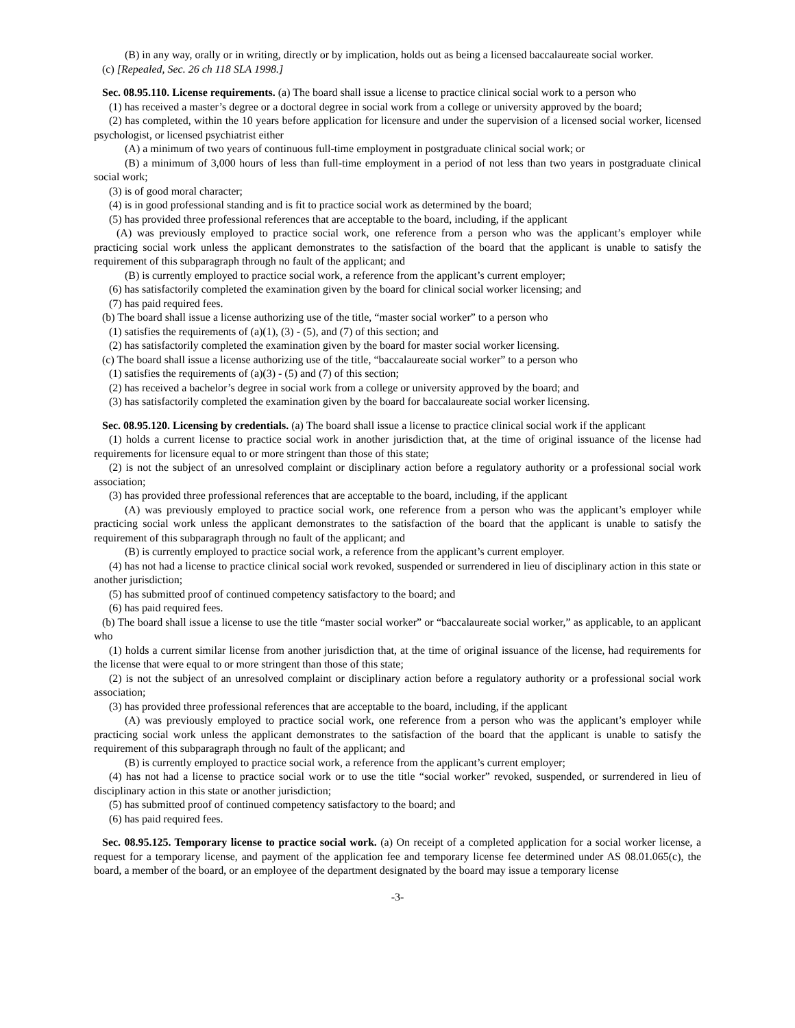(B) in any way, orally or in writing, directly or by implication, holds out as being a licensed baccalaureate social worker.
(c) [Repealed, Sec. 26 ch 118 SLA 1998.]
Sec. 08.95.110. License requirements. (a) The board shall issue a license to practice clinical social work to a person who
(1) has received a master’s degree or a doctoral degree in social work from a college or university approved by the board;
(2) has completed, within the 10 years before application for licensure and under the supervision of a licensed social worker, licensed psychologist, or licensed psychiatrist either
(A) a minimum of two years of continuous full-time employment in postgraduate clinical social work; or
(B) a minimum of 3,000 hours of less than full-time employment in a period of not less than two years in postgraduate clinical social work;
(3) is of good moral character;
(4) is in good professional standing and is fit to practice social work as determined by the board;
(5) has provided three professional references that are acceptable to the board, including, if the applicant
(A) was previously employed to practice social work, one reference from a person who was the applicant’s employer while practicing social work unless the applicant demonstrates to the satisfaction of the board that the applicant is unable to satisfy the requirement of this subparagraph through no fault of the applicant; and
(B) is currently employed to practice social work, a reference from the applicant’s current employer;
(6) has satisfactorily completed the examination given by the board for clinical social worker licensing; and
(7) has paid required fees.
(b) The board shall issue a license authorizing use of the title, “master social worker” to a person who
(1) satisfies the requirements of (a)(1), (3) - (5), and (7) of this section; and
(2) has satisfactorily completed the examination given by the board for master social worker licensing.
(c) The board shall issue a license authorizing use of the title, “baccalaureate social worker” to a person who
(1) satisfies the requirements of (a)(3) - (5) and (7) of this section;
(2) has received a bachelor’s degree in social work from a college or university approved by the board; and
(3) has satisfactorily completed the examination given by the board for baccalaureate social worker licensing.
Sec. 08.95.120. Licensing by credentials. (a) The board shall issue a license to practice clinical social work if the applicant
(1) holds a current license to practice social work in another jurisdiction that, at the time of original issuance of the license had requirements for licensure equal to or more stringent than those of this state;
(2) is not the subject of an unresolved complaint or disciplinary action before a regulatory authority or a professional social work association;
(3) has provided three professional references that are acceptable to the board, including, if the applicant
(A) was previously employed to practice social work, one reference from a person who was the applicant’s employer while practicing social work unless the applicant demonstrates to the satisfaction of the board that the applicant is unable to satisfy the requirement of this subparagraph through no fault of the applicant; and
(B) is currently employed to practice social work, a reference from the applicant’s current employer.
(4) has not had a license to practice clinical social work revoked, suspended or surrendered in lieu of disciplinary action in this state or another jurisdiction;
(5) has submitted proof of continued competency satisfactory to the board; and
(6) has paid required fees.
(b) The board shall issue a license to use the title “master social worker” or “baccalaureate social worker,” as applicable, to an applicant who
(1) holds a current similar license from another jurisdiction that, at the time of original issuance of the license, had requirements for the license that were equal to or more stringent than those of this state;
(2) is not the subject of an unresolved complaint or disciplinary action before a regulatory authority or a professional social work association;
(3) has provided three professional references that are acceptable to the board, including, if the applicant
(A) was previously employed to practice social work, one reference from a person who was the applicant’s employer while practicing social work unless the applicant demonstrates to the satisfaction of the board that the applicant is unable to satisfy the requirement of this subparagraph through no fault of the applicant; and
(B) is currently employed to practice social work, a reference from the applicant’s current employer;
(4) has not had a license to practice social work or to use the title “social worker” revoked, suspended, or surrendered in lieu of disciplinary action in this state or another jurisdiction;
(5) has submitted proof of continued competency satisfactory to the board; and
(6) has paid required fees.
Sec. 08.95.125. Temporary license to practice social work. (a) On receipt of a completed application for a social worker license, a request for a temporary license, and payment of the application fee and temporary license fee determined under AS 08.01.065(c), the board, a member of the board, or an employee of the department designated by the board may issue a temporary license
-3-